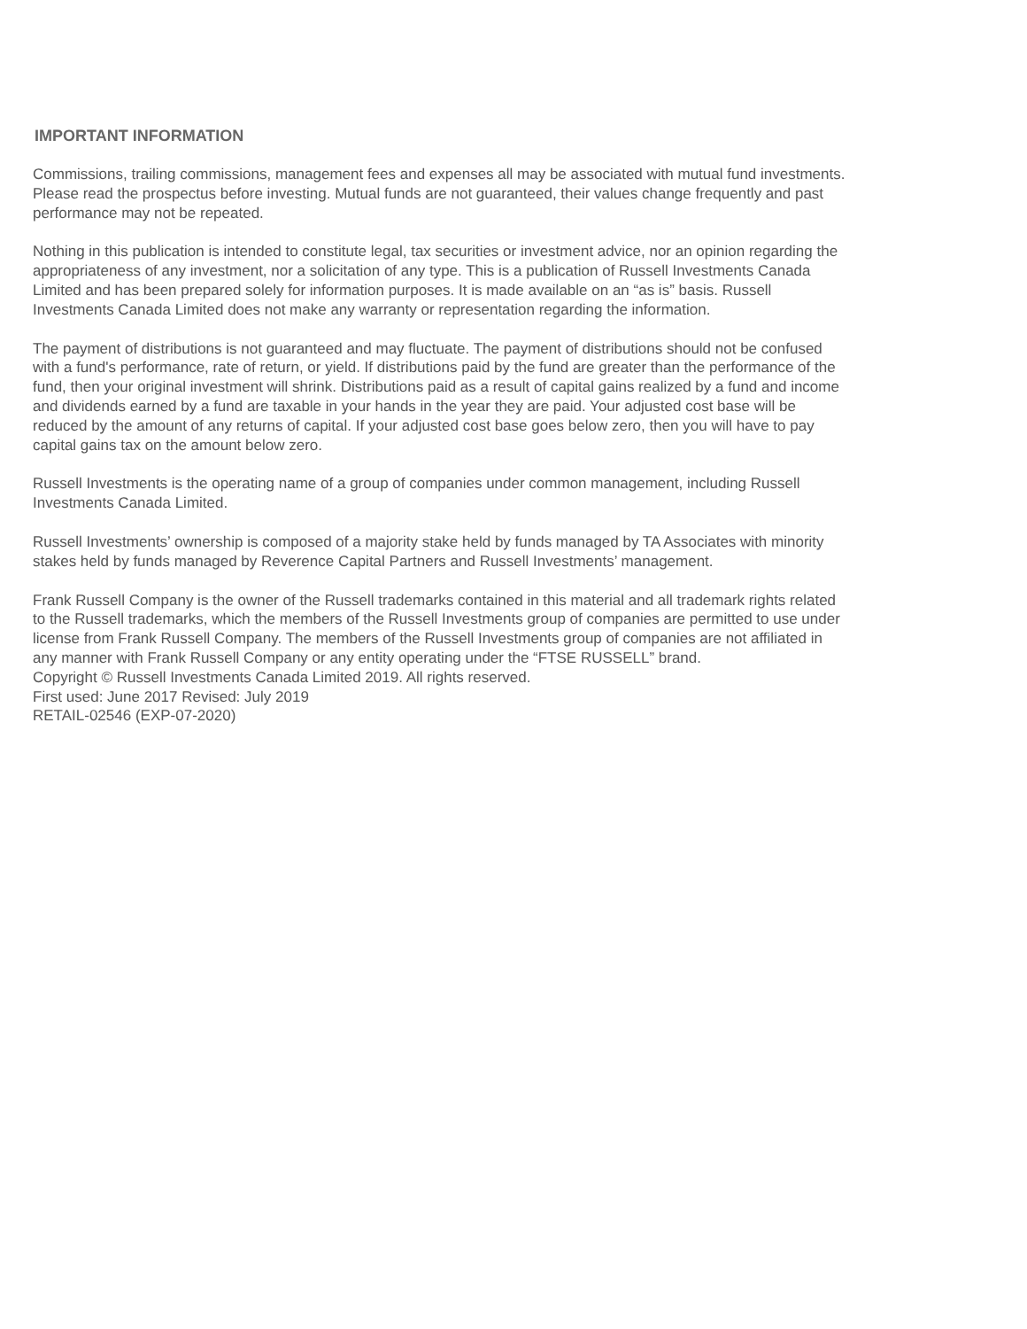IMPORTANT INFORMATION
Commissions, trailing commissions, management fees and expenses all may be associated with mutual fund investments. Please read the prospectus before investing. Mutual funds are not guaranteed, their values change frequently and past performance may not be repeated.
Nothing in this publication is intended to constitute legal, tax securities or investment advice, nor an opinion regarding the appropriateness of any investment, nor a solicitation of any type. This is a publication of Russell Investments Canada Limited and has been prepared solely for information purposes. It is made available on an “as is” basis. Russell Investments Canada Limited does not make any warranty or representation regarding the information.
The payment of distributions is not guaranteed and may fluctuate. The payment of distributions should not be confused with a fund's performance, rate of return, or yield. If distributions paid by the fund are greater than the performance of the fund, then your original investment will shrink. Distributions paid as a result of capital gains realized by a fund and income and dividends earned by a fund are taxable in your hands in the year they are paid. Your adjusted cost base will be reduced by the amount of any returns of capital. If your adjusted cost base goes below zero, then you will have to pay capital gains tax on the amount below zero.
Russell Investments is the operating name of a group of companies under common management, including Russell Investments Canada Limited.
Russell Investments’ ownership is composed of a majority stake held by funds managed by TA Associates with minority stakes held by funds managed by Reverence Capital Partners and Russell Investments’ management.
Frank Russell Company is the owner of the Russell trademarks contained in this material and all trademark rights related to the Russell trademarks, which the members of the Russell Investments group of companies are permitted to use under license from Frank Russell Company. The members of the Russell Investments group of companies are not affiliated in any manner with Frank Russell Company or any entity operating under the “FTSE RUSSELL” brand.
Copyright © Russell Investments Canada Limited 2019. All rights reserved.
First used: June 2017 Revised: July 2019
RETAIL-02546 (EXP-07-2020)